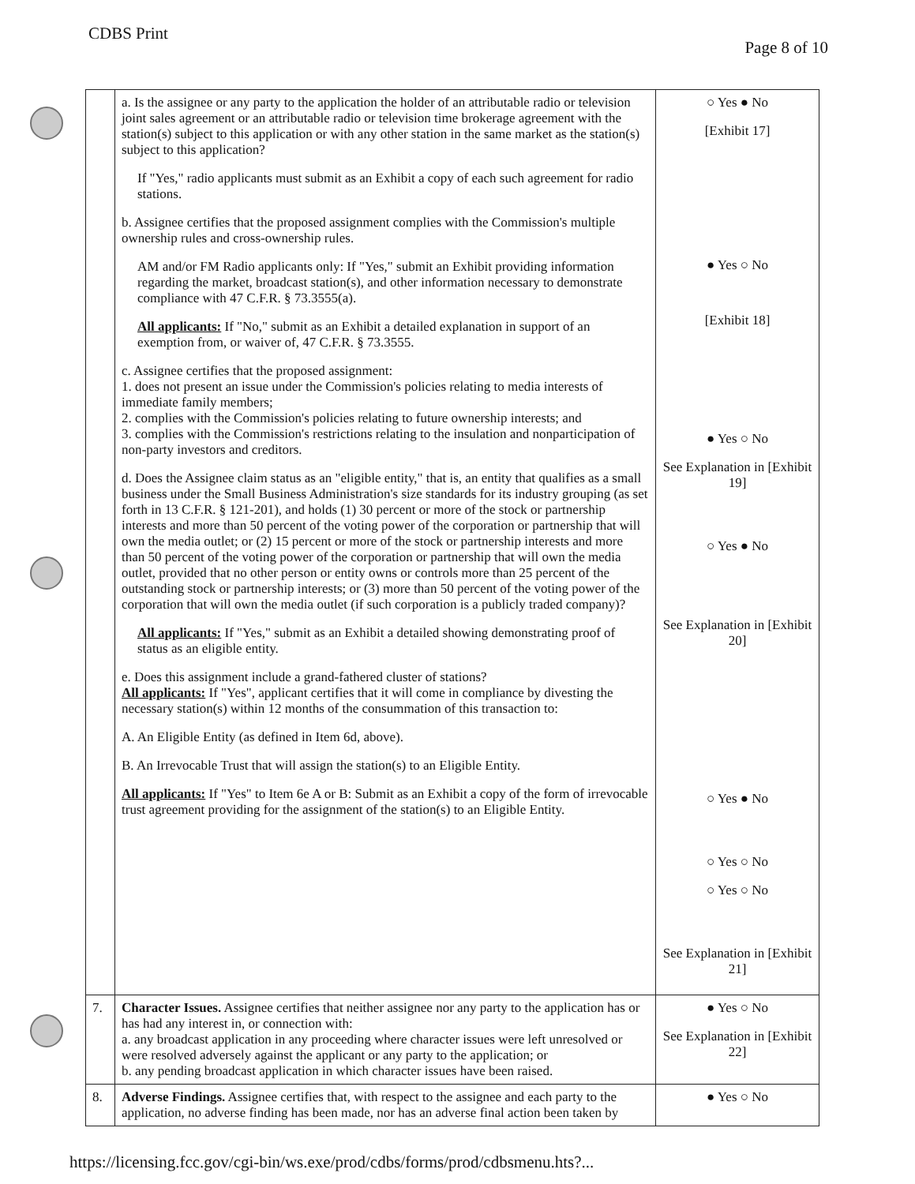CDBS Print
Page 8 of 10
| | a. Is the assignee or any party to the application the holder of an attributable radio or television joint sales agreement or an attributable radio or television time brokerage agreement with the station(s) subject to this application or with any other station in the same market as the station(s) subject to this application? If "Yes," radio applicants must submit as an Exhibit a copy of each such agreement for radio stations. b. Assignee certifies that the proposed assignment complies with the Commission's multiple ownership rules and cross-ownership rules. AM and/or FM Radio applicants only: If "Yes," submit an Exhibit providing information regarding the market, broadcast station(s), and other information necessary to demonstrate compliance with 47 C.F.R. § 73.3555(a). All applicants: If "No," submit as an Exhibit a detailed explanation in support of an exemption from, or waiver of, 47 C.F.R. § 73.3555. c. Assignee certifies that the proposed assignment: 1. does not present an issue under the Commission's policies relating to media interests of immediate family members; 2. complies with the Commission's policies relating to future ownership interests; and 3. complies with the Commission's restrictions relating to the insulation and nonparticipation of non-party investors and creditors. d. Does the Assignee claim status as an "eligible entity," that is, an entity that qualifies as a small business under the Small Business Administration's size standards for its industry grouping (as set forth in 13 C.F.R. § 121-201), and holds (1) 30 percent or more of the stock or partnership interests and more than 50 percent of the voting power of the corporation or partnership that will own the media outlet; or (2) 15 percent or more of the stock or partnership interests and more than 50 percent of the voting power of the corporation or partnership that will own the media outlet, provided that no other person or entity owns or controls more than 25 percent of the outstanding stock or partnership interests; or (3) more than 50 percent of the voting power of the corporation that will own the media outlet (if such corporation is a publicly traded company)? All applicants: If "Yes," submit as an Exhibit a detailed showing demonstrating proof of status as an eligible entity. e. Does this assignment include a grand-fathered cluster of stations? All applicants: If "Yes", applicant certifies that it will come in compliance by divesting the necessary station(s) within 12 months of the consummation of this transaction to: A. An Eligible Entity (as defined in Item 6d, above). B. An Irrevocable Trust that will assign the station(s) to an Eligible Entity. All applicants: If "Yes" to Item 6e A or B: Submit as an Exhibit a copy of the form of irrevocable trust agreement providing for the assignment of the station(s) to an Eligible Entity. | ○ Yes ● No [Exhibit 17] ● Yes ○ No [Exhibit 18] ● Yes ○ No See Explanation in [Exhibit 19] ○ Yes ● No See Explanation in [Exhibit 20] ○ Yes ● No ○ Yes ○ No ○ Yes ○ No See Explanation in [Exhibit 21] |
| 7. | Character Issues. Assignee certifies that neither assignee nor any party to the application has or has had any interest in, or connection with: a. any broadcast application in any proceeding where character issues were left unresolved or were resolved adversely against the applicant or any party to the application; or b. any pending broadcast application in which character issues have been raised. | ● Yes ○ No See Explanation in [Exhibit 22] |
| 8. | Adverse Findings. Assignee certifies that, with respect to the assignee and each party to the application, no adverse finding has been made, nor has an adverse final action been taken by | ● Yes ○ No |
https://licensing.fcc.gov/cgi-bin/ws.exe/prod/cdbs/forms/prod/cdbsmenu.hts?...